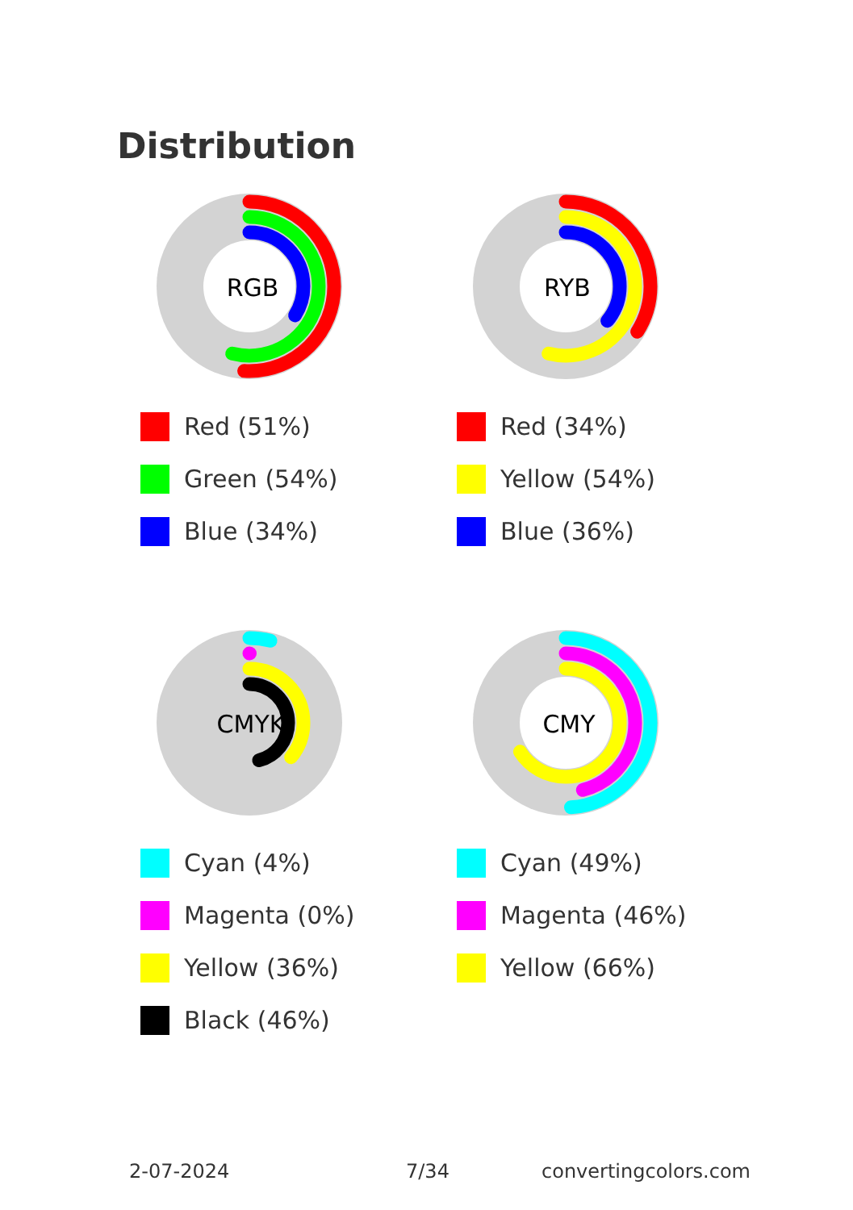Distribution
RGB
Red (51%)
Green (54%)
Blue (34%)
RYB
Red (34%)
Yellow (54%)
Blue (36%)
CMYK
Cyan (4%)
Magenta (0%)
Yellow (36%)
Black (46%)
CMY
Cyan (49%)
Magenta (46%)
Yellow (66%)
2-07-2024 7/34 convertingcolors.com